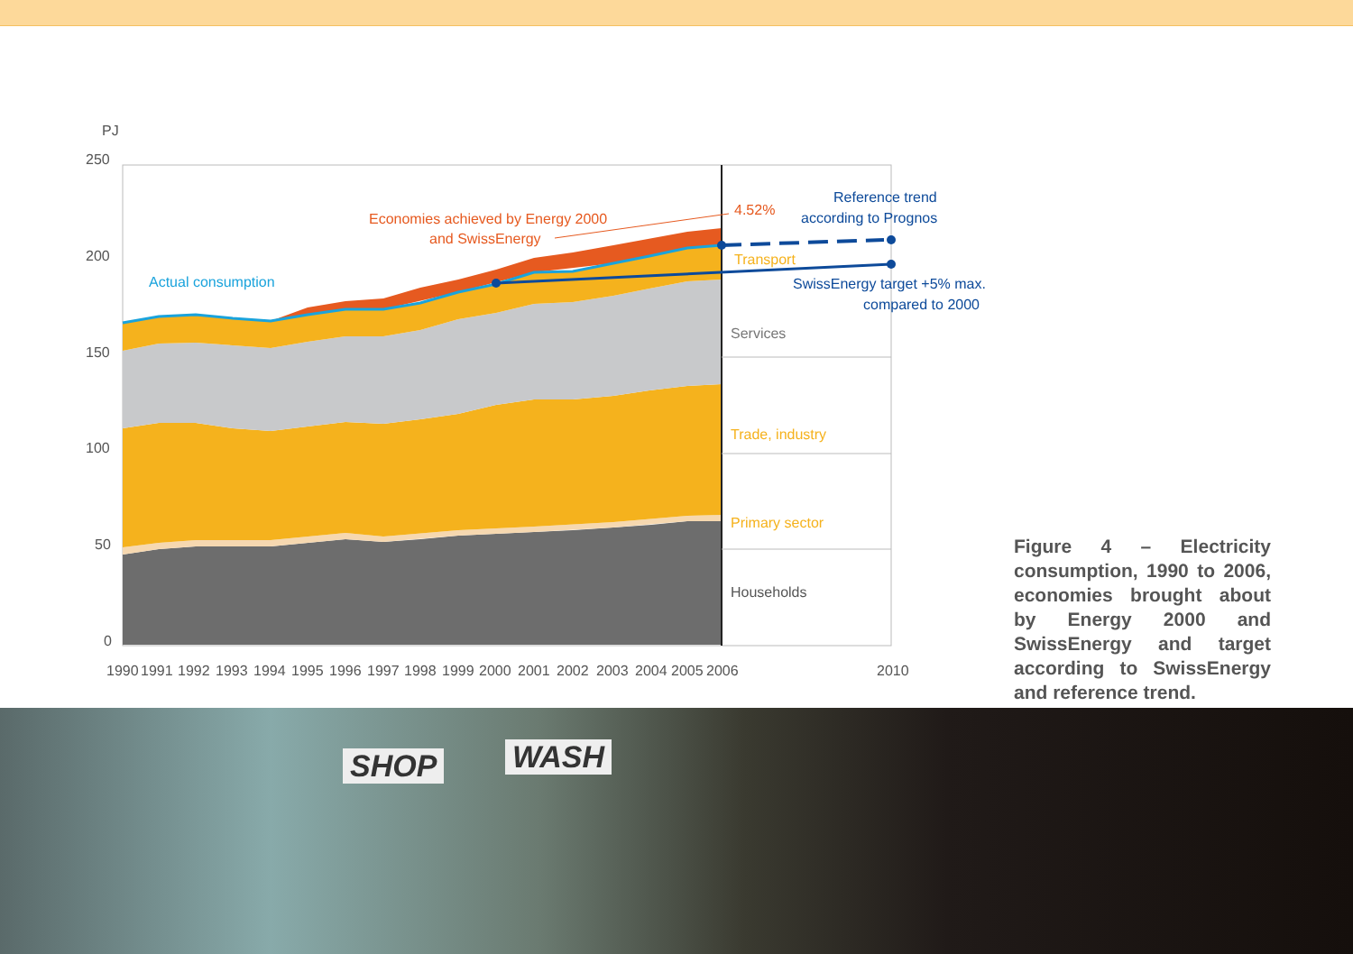PJ
250
200
150
100
50
0
Economies achieved by Energy 2000
and SwissEnergy
4.52%
Reference trend
according to Prognos
Actual consumption
Transport
SwissEnergy target +5% max.
compared to 2000
Services
Trade, industry
Primary sector
Households
1990
1991
1992
1993
1994
1995
1996
1997
1998
1999
2000
2001
2002
2003
2004
2005
2006
2010
Figure 4 – Electricity consumption, 1990 to 2006, economies brought about by Energy 2000 and SwissEnergy and target according to SwissEnergy and reference trend.
SHOP WASH